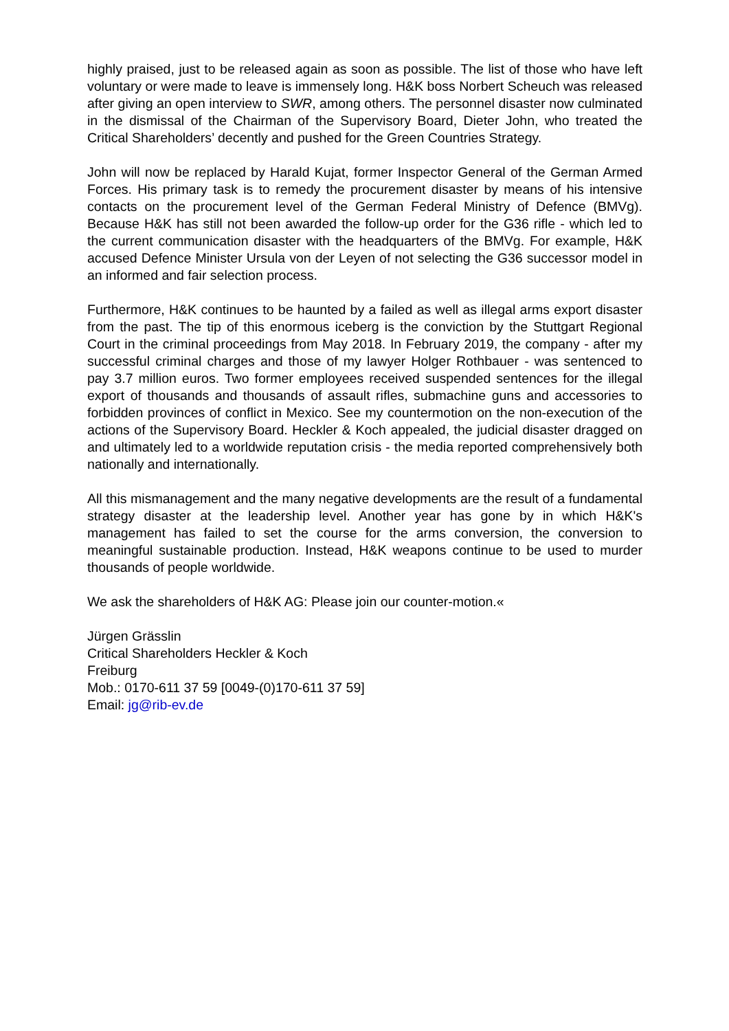highly praised, just to be released again as soon as possible. The list of those who have left voluntary or were made to leave is immensely long. H&K boss Norbert Scheuch was released after giving an open interview to SWR, among others. The personnel disaster now culminated in the dismissal of the Chairman of the Supervisory Board, Dieter John, who treated the Critical Shareholders’ decently and pushed for the Green Countries Strategy.
John will now be replaced by Harald Kujat, former Inspector General of the German Armed Forces. His primary task is to remedy the procurement disaster by means of his intensive contacts on the procurement level of the German Federal Ministry of Defence (BMVg). Because H&K has still not been awarded the follow-up order for the G36 rifle - which led to the current communication disaster with the headquarters of the BMVg. For example, H&K accused Defence Minister Ursula von der Leyen of not selecting the G36 successor model in an informed and fair selection process.
Furthermore, H&K continues to be haunted by a failed as well as illegal arms export disaster from the past. The tip of this enormous iceberg is the conviction by the Stuttgart Regional Court in the criminal proceedings from May 2018. In February 2019, the company - after my successful criminal charges and those of my lawyer Holger Rothbauer - was sentenced to pay 3.7 million euros. Two former employees received suspended sentences for the illegal export of thousands and thousands of assault rifles, submachine guns and accessories to forbidden provinces of conflict in Mexico. See my countermotion on the non-execution of the actions of the Supervisory Board. Heckler & Koch appealed, the judicial disaster dragged on and ultimately led to a worldwide reputation crisis - the media reported comprehensively both nationally and internationally.
All this mismanagement and the many negative developments are the result of a fundamental strategy disaster at the leadership level. Another year has gone by in which H&K's management has failed to set the course for the arms conversion, the conversion to meaningful sustainable production. Instead, H&K weapons continue to be used to murder thousands of people worldwide.
We ask the shareholders of H&K AG: Please join our counter-motion.«
Jürgen Grässlin
Critical Shareholders Heckler & Koch
Freiburg
Mob.: 0170-611 37 59 [0049-(0)170-611 37 59]
Email: jg@rib-ev.de